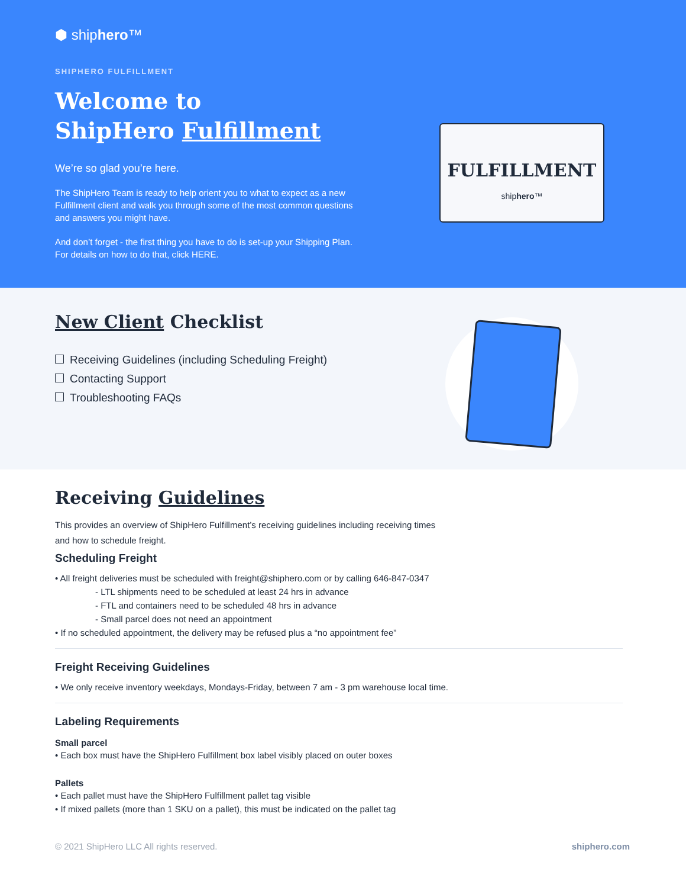⬢ shiphero™
SHIPHERO FULFILLMENT
Welcome to
ShipHero Fulfillment
We’re so glad you’re here.
The ShipHero Team is ready to help orient you to what to expect as a new Fulfillment client and walk you through some of the most common questions and answers you might have.
And don’t forget - the first thing you have to do is set-up your Shipping Plan. For details on how to do that, click HERE.
FULFILLMENT
shiphero™
New Client Checklist
Receiving Guidelines (including Scheduling Freight)
Contacting Support
Troubleshooting FAQs
Receiving Guidelines
This provides an overview of ShipHero Fulfillment’s receiving guidelines including receiving times and how to schedule freight.
Scheduling Freight
• All freight deliveries must be scheduled with freight@shiphero.com or by calling 646-847-0347
- LTL shipments need to be scheduled at least 24 hrs in advance
- FTL and containers need to be scheduled 48 hrs in advance
- Small parcel does not need an appointment
• If no scheduled appointment, the delivery may be refused plus a “no appointment fee”
Freight Receiving Guidelines
• We only receive inventory weekdays, Mondays-Friday, between 7 am - 3 pm warehouse local time.
Labeling Requirements
Small parcel
• Each box must have the ShipHero Fulfillment box label visibly placed on outer boxes
Pallets
• Each pallet must have the ShipHero Fulfillment pallet tag visible
• If mixed pallets (more than 1 SKU on a pallet), this must be indicated on the pallet tag
© 2021 ShipHero LLC All rights reserved. shiphero.com